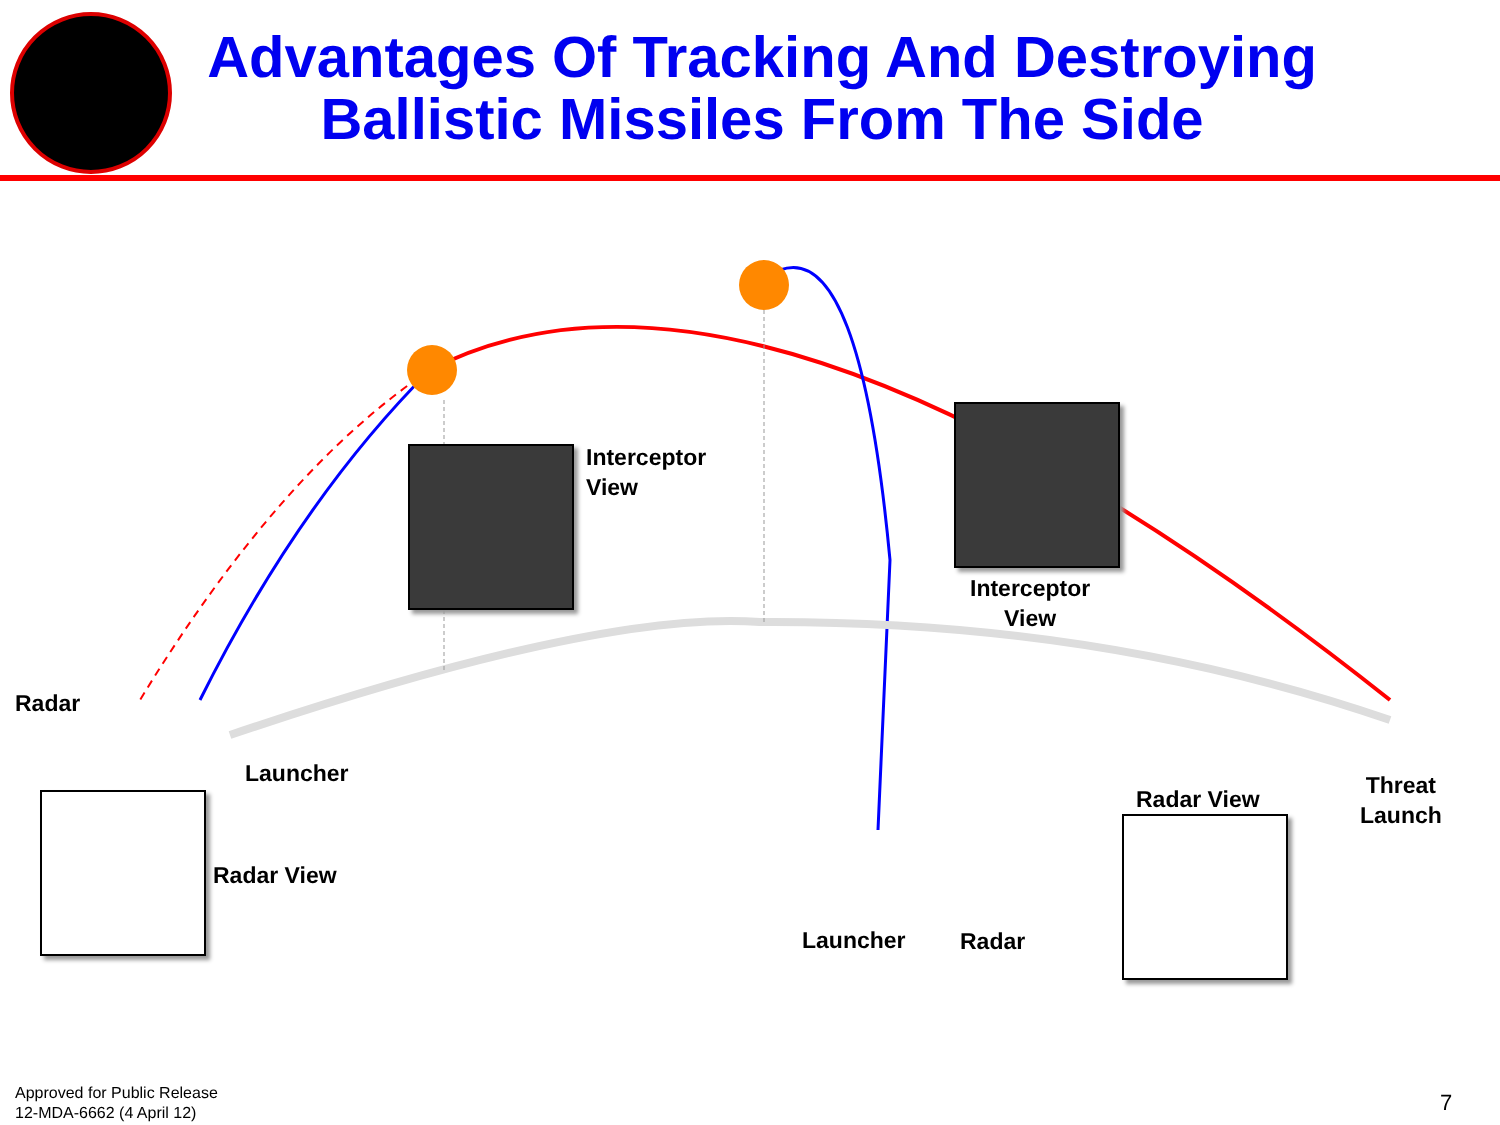Advantages Of Tracking And Destroying Ballistic Missiles From The Side
Radar
Interceptor
View
Interceptor
View
Launcher
Radar View
Threat
Launch
Radar View
Launcher Radar
Approved for Public Release
12-MDA-6662 (4 April 12)
7